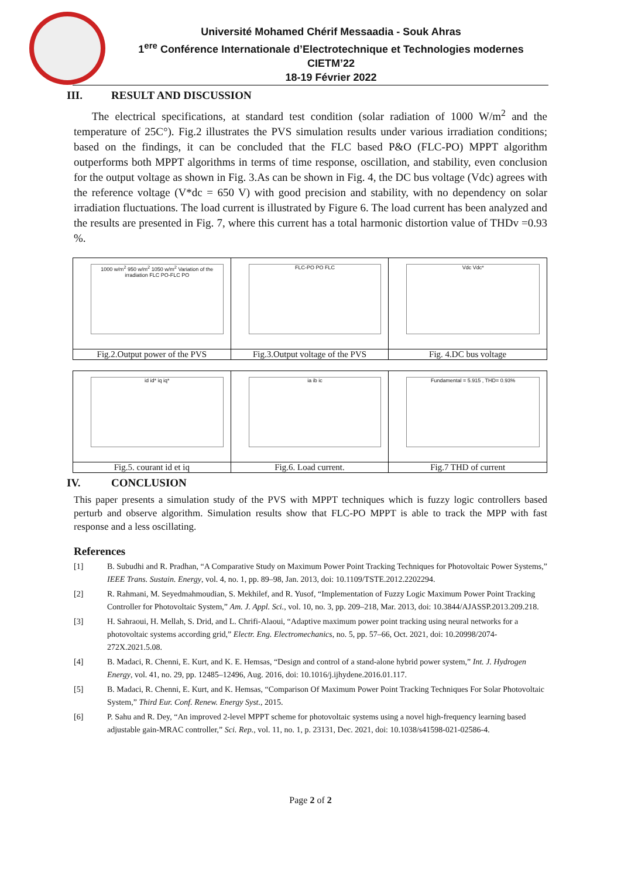Université Mohamed Chérif Messaadia - Souk Ahras
1<sup>ere</sup> Conférence Internationale d’Electrotechnique et Technologies modernes
CIETM’22
18-19 Février 2022
III. RESULT AND DISCUSSION
The electrical specifications, at standard test condition (solar radiation of 1000 W/m<sup>2</sup> and the temperature of 25C°). Fig.2 illustrates the PVS simulation results under various irradiation conditions; based on the findings, it can be concluded that the FLC based P&O (FLC-PO) MPPT algorithm outperforms both MPPT algorithms in terms of time response, oscillation, and stability, even conclusion for the output voltage as shown in Fig. 3.As can be shown in Fig. 4, the DC bus voltage (Vdc) agrees with the reference voltage (V*dc = 650 V) with good precision and stability, with no dependency on solar irradiation fluctuations. The load current is illustrated by Figure 6. The load current has been analyzed and the results are presented in Fig. 7, where this current has a total harmonic distortion value of THDv =0.93 %.
1000 w/m<sup>2</sup> 950 w/m<sup>2</sup> 1050 w/m<sup>2</sup> Variation of the irradiation FLC PO-FLC PO
Fig.2.Output power of the PVS
FLC-PO PO FLC
Fig.3.Output voltage of the PVS
Vdc Vdc*
Fig. 4.DC bus voltage
id id* iq iq*
Fig.5. courant id et iq
ia ib ic
Fig.6. Load current.
Fundamental = 5.915 , THD= 0.93%
Fig.7 THD of current
IV. CONCLUSION
This paper presents a simulation study of the PVS with MPPT techniques which is fuzzy logic controllers based perturb and observe algorithm. Simulation results show that FLC-PO MPPT is able to track the MPP with fast response and a less oscillating.
References
[1] B. Subudhi and R. Pradhan, “A Comparative Study on Maximum Power Point Tracking Techniques for Photovoltaic Power Systems,” IEEE Trans. Sustain. Energy, vol. 4, no. 1, pp. 89–98, Jan. 2013, doi: 10.1109/TSTE.2012.2202294.
[2] R. Rahmani, M. Seyedmahmoudian, S. Mekhilef, and R. Yusof, “Implementation of Fuzzy Logic Maximum Power Point Tracking Controller for Photovoltaic System,” Am. J. Appl. Sci., vol. 10, no. 3, pp. 209–218, Mar. 2013, doi: 10.3844/AJASSP.2013.209.218.
[3] H. Sahraoui, H. Mellah, S. Drid, and L. Chrifi-Alaoui, “Adaptive maximum power point tracking using neural networks for a photovoltaic systems according grid,” Electr. Eng. Electromechanics, no. 5, pp. 57–66, Oct. 2021, doi: 10.20998/2074-272X.2021.5.08.
[4] B. Madaci, R. Chenni, E. Kurt, and K. E. Hemsas, “Design and control of a stand-alone hybrid power system,” Int. J. Hydrogen Energy, vol. 41, no. 29, pp. 12485–12496, Aug. 2016, doi: 10.1016/j.ijhydene.2016.01.117.
[5] B. Madaci, R. Chenni, E. Kurt, and K. Hemsas, “Comparison Of Maximum Power Point Tracking Techniques For Solar Photovoltaic System,” Third Eur. Conf. Renew. Energy Syst., 2015.
[6] P. Sahu and R. Dey, “An improved 2-level MPPT scheme for photovoltaic systems using a novel high-frequency learning based adjustable gain-MRAC controller,” Sci. Rep., vol. 11, no. 1, p. 23131, Dec. 2021, doi: 10.1038/s41598-021-02586-4.
Page 2 of 2